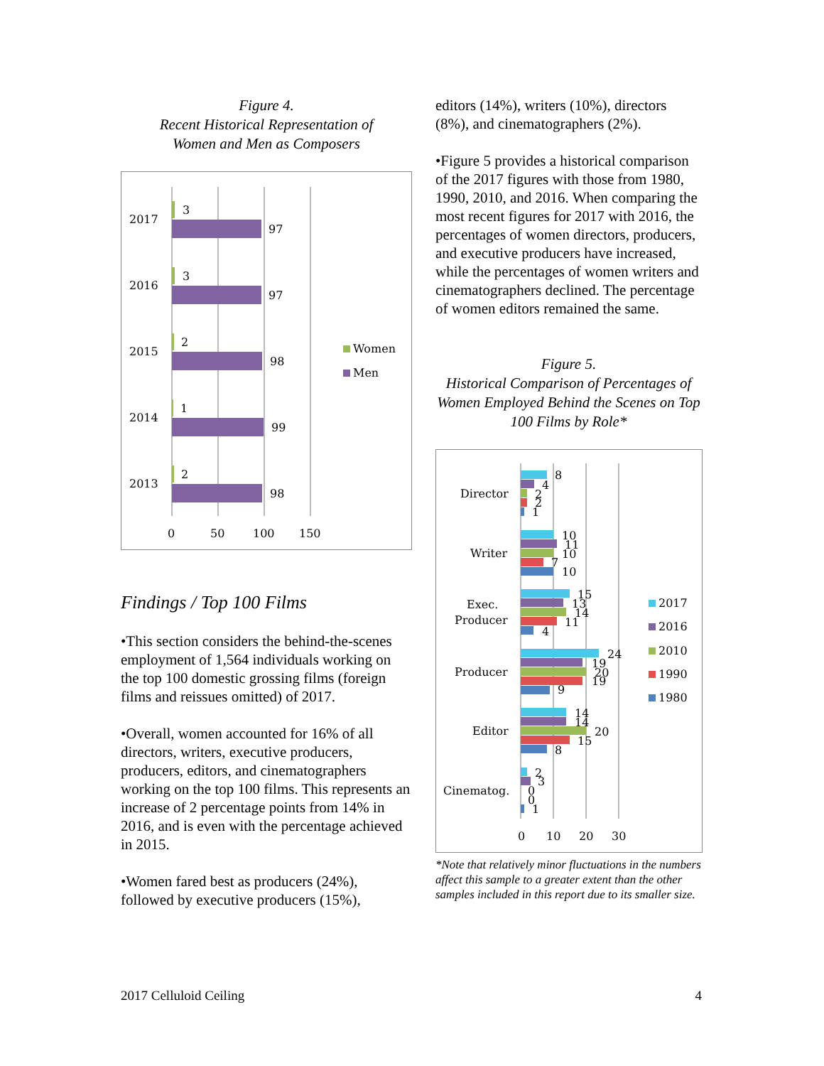Figure 4.
Recent Historical Representation of
Women and Men as Composers
2017
3
97
2016
3
97
2015
2
98
2014
1
99
2013
2
98
0
50
100
150
Women
Men
Findings / Top 100 Films
•This section considers the behind-the-scenes employment of 1,564 individuals working on the top 100 domestic grossing films (foreign films and reissues omitted) of 2017.
•Overall, women accounted for 16% of all directors, writers, executive producers, producers, editors, and cinematographers working on the top 100 films. This represents an increase of 2 percentage points from 14% in 2016, and is even with the percentage achieved in 2015.
•Women fared best as producers (24%), followed by executive producers (15%),
editors (14%), writers (10%), directors (8%), and cinematographers (2%).
•Figure 5 provides a historical comparison of the 2017 figures with those from 1980, 1990, 2010, and 2016. When comparing the most recent figures for 2017 with 2016, the percentages of women directors, producers, and executive producers have increased, while the percentages of women writers and cinematographers declined. The percentage of women editors remained the same.
Figure 5.
Historical Comparison of Percentages of Women Employed Behind the Scenes on Top 100 Films by Role*
Director
Writer
Exec.
Producer
Producer
Editor
Cinematog.
8
4
2
2
1
10
11
10
7
10
15
13
14
11
4
24
19
20
19
9
14
14
20
15
8
2
3
0
0
1
0
10
20
30
2017
2016
2010
1990
1980
*Note that relatively minor fluctuations in the numbers affect this sample to a greater extent than the other samples included in this report due to its smaller size.
2017 Celluloid Ceiling 4